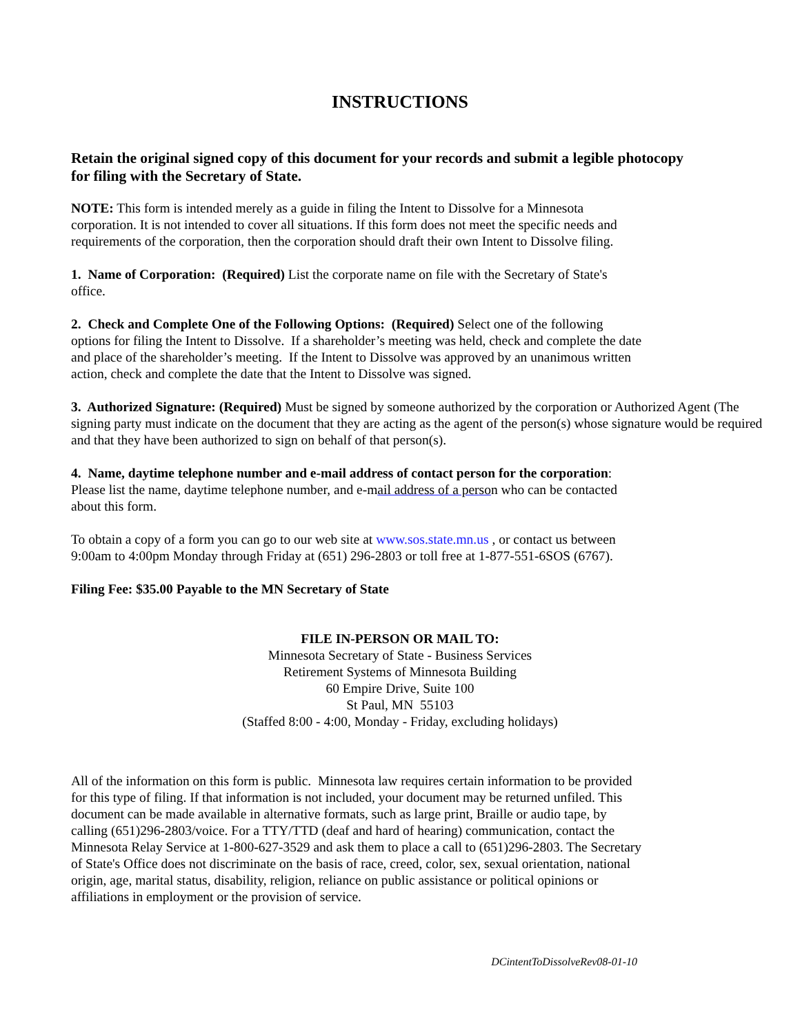INSTRUCTIONS
Retain the original signed copy of this document for your records and submit a legible photocopy
for filing with the Secretary of State.
NOTE: This form is intended merely as a guide in filing the Intent to Dissolve for a Minnesota
corporation. It is not intended to cover all situations. If this form does not meet the specific needs and
requirements of the corporation, then the corporation should draft their own Intent to Dissolve filing.
1. Name of Corporation: (Required) List the corporate name on file with the Secretary of State's
office.
2. Check and Complete One of the Following Options: (Required) Select one of the following
options for filing the Intent to Dissolve. If a shareholder’s meeting was held, check and complete the date
and place of the shareholder’s meeting. If the Intent to Dissolve was approved by an unanimous written
action, check and complete the date that the Intent to Dissolve was signed.
3. Authorized Signature: (Required) Must be signed by someone authorized by the corporation or Authorized Agent (The signing party must indicate on the document that they are acting as the agent of the person(s) whose signature would be required and that they have been authorized to sign on behalf of that person(s).
4. Name, daytime telephone number and e-mail address of contact person for the corporation:
Please list the name, daytime telephone number, and e-mail address of a person who can be contacted
about this form.
To obtain a copy of a form you can go to our web site at www.sos.state.mn.us , or contact us between
9:00am to 4:00pm Monday through Friday at (651) 296-2803 or toll free at 1-877-551-6SOS (6767).
Filing Fee: $35.00 Payable to the MN Secretary of State
FILE IN-PERSON OR MAIL TO:
Minnesota Secretary of State - Business Services
Retirement Systems of Minnesota Building
60 Empire Drive, Suite 100
St Paul, MN 55103
(Staffed 8:00 - 4:00, Monday - Friday, excluding holidays)
All of the information on this form is public. Minnesota law requires certain information to be provided
for this type of filing. If that information is not included, your document may be returned unfiled. This
document can be made available in alternative formats, such as large print, Braille or audio tape, by
calling (651)296-2803/voice. For a TTY/TTD (deaf and hard of hearing) communication, contact the
Minnesota Relay Service at 1-800-627-3529 and ask them to place a call to (651)296-2803. The Secretary
of State's Office does not discriminate on the basis of race, creed, color, sex, sexual orientation, national
origin, age, marital status, disability, religion, reliance on public assistance or political opinions or
affiliations in employment or the provision of service.
DCintentToDissolveRev08-01-10